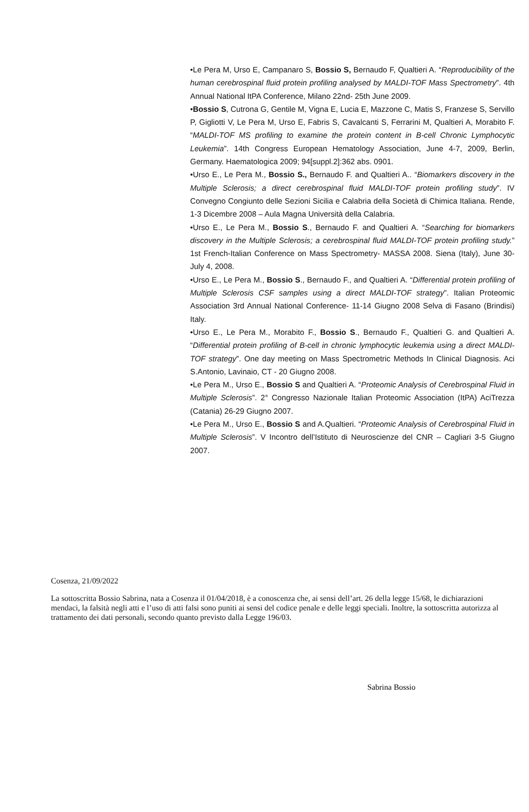•Le Pera M, Urso E, Campanaro S, Bossio S, Bernaudo F, Qualtieri A. “Reproducibility of the human cerebrospinal fluid protein profiling analysed by MALDI-TOF Mass Spectrometry”. 4th Annual National ItPA Conference, Milano 22nd- 25th June 2009.
•Bossio S, Cutrona G, Gentile M, Vigna E, Lucia E, Mazzone C, Matis S, Franzese S, Servillo P, Gigliotti V, Le Pera M, Urso E, Fabris S, Cavalcanti S, Ferrarini M, Qualtieri A, Morabito F. “MALDI-TOF MS profiling to examine the protein content in B-cell Chronic Lymphocytic Leukemia”. 14th Congress European Hematology Association, June 4-7, 2009, Berlin, Germany. Haematologica 2009; 94[suppl.2]:362 abs. 0901.
•Urso E., Le Pera M., Bossio S., Bernaudo F. and Qualtieri A.. “Biomarkers discovery in the Multiple Sclerosis; a direct cerebrospinal fluid MALDI-TOF protein profiling study”. IV Convegno Congiunto delle Sezioni Sicilia e Calabria della Società di Chimica Italiana. Rende, 1-3 Dicembre 2008 – Aula Magna Università della Calabria.
•Urso E., Le Pera M., Bossio S., Bernaudo F. and Qualtieri A. “Searching for biomarkers discovery in the Multiple Sclerosis; a cerebrospinal fluid MALDI-TOF protein profiling study.” 1st French-Italian Conference on Mass Spectrometry- MASSA 2008. Siena (Italy), June 30- July 4, 2008.
•Urso E., Le Pera M., Bossio S., Bernaudo F., and Qualtieri A. “Differential protein profiling of Multiple Sclerosis CSF samples using a direct MALDI-TOF strategy”. Italian Proteomic Association 3rd Annual National Conference- 11-14 Giugno 2008 Selva di Fasano (Brindisi) Italy.
•Urso E., Le Pera M., Morabito F., Bossio S., Bernaudo F., Qualtieri G. and Qualtieri A. “Differential protein profiling of B-cell in chronic lymphocytic leukemia using a direct MALDI-TOF strategy”. One day meeting on Mass Spectrometric Methods In Clinical Diagnosis. Aci S.Antonio, Lavinaio, CT - 20 Giugno 2008.
•Le Pera M., Urso E., Bossio S and Qualtieri A. “Proteomic Analysis of Cerebrospinal Fluid in Multiple Sclerosis”. 2° Congresso Nazionale Italian Proteomic Association (ItPA) AciTrezza (Catania) 26-29 Giugno 2007.
•Le Pera M., Urso E., Bossio S and A.Qualtieri. “Proteomic Analysis of Cerebrospinal Fluid in Multiple Sclerosis”. V Incontro dell’Istituto di Neuroscienze del CNR – Cagliari 3-5 Giugno 2007.
Cosenza, 21/09/2022
La sottoscritta Bossio Sabrina, nata a Cosenza il 01/04/2018, è a conoscenza che, ai sensi dell’art. 26 della legge 15/68, le dichiarazioni mendaci, la falsità negli atti e l’uso di atti falsi sono puniti ai sensi del codice penale e delle leggi speciali. Inoltre, la sottoscritta autorizza al trattamento dei dati personali, secondo quanto previsto dalla Legge 196/03.
Sabrina Bossio